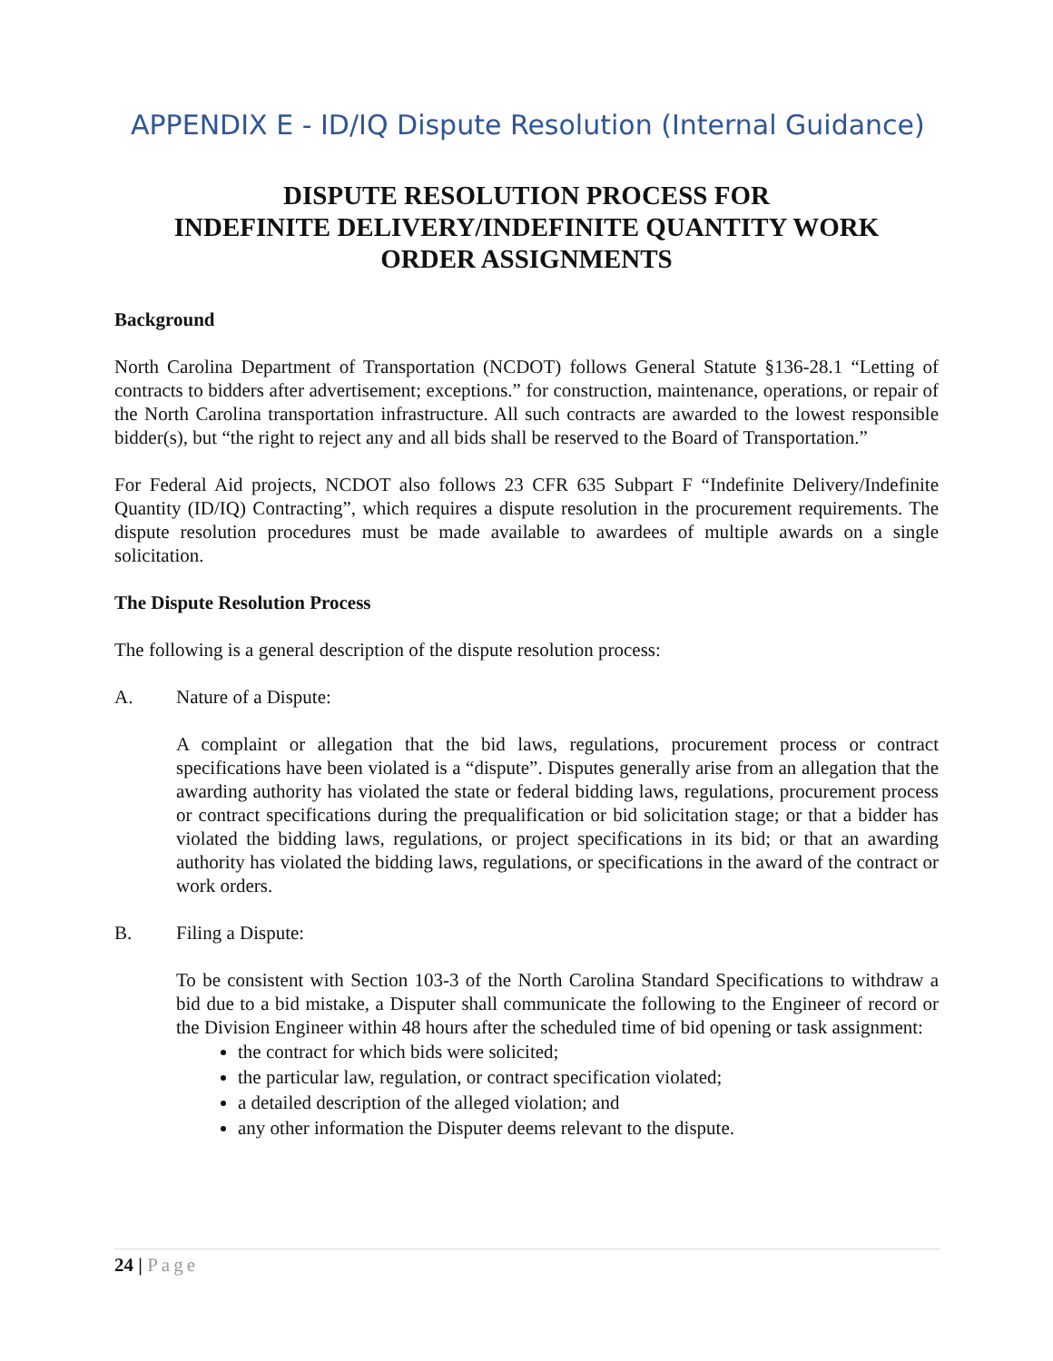APPENDIX E - ID/IQ Dispute Resolution (Internal Guidance)
DISPUTE RESOLUTION PROCESS FOR
INDEFINITE DELIVERY/INDEFINITE QUANTITY WORK
ORDER ASSIGNMENTS
Background
North Carolina Department of Transportation (NCDOT) follows General Statute §136-28.1 “Letting of contracts to bidders after advertisement; exceptions.” for construction, maintenance, operations, or repair of the North Carolina transportation infrastructure. All such contracts are awarded to the lowest responsible bidder(s), but “the right to reject any and all bids shall be reserved to the Board of Transportation.”
For Federal Aid projects, NCDOT also follows 23 CFR 635 Subpart F “Indefinite Delivery/Indefinite Quantity (ID/IQ) Contracting”, which requires a dispute resolution in the procurement requirements. The dispute resolution procedures must be made available to awardees of multiple awards on a single solicitation.
The Dispute Resolution Process
The following is a general description of the dispute resolution process:
A. Nature of a Dispute:
A complaint or allegation that the bid laws, regulations, procurement process or contract specifications have been violated is a “dispute”. Disputes generally arise from an allegation that the awarding authority has violated the state or federal bidding laws, regulations, procurement process or contract specifications during the prequalification or bid solicitation stage; or that a bidder has violated the bidding laws, regulations, or project specifications in its bid; or that an awarding authority has violated the bidding laws, regulations, or specifications in the award of the contract or work orders.
B. Filing a Dispute:
To be consistent with Section 103-3 of the North Carolina Standard Specifications to withdraw a bid due to a bid mistake, a Disputer shall communicate the following to the Engineer of record or the Division Engineer within 48 hours after the scheduled time of bid opening or task assignment:
the contract for which bids were solicited;
the particular law, regulation, or contract specification violated;
a detailed description of the alleged violation; and
any other information the Disputer deems relevant to the dispute.
24 | Page